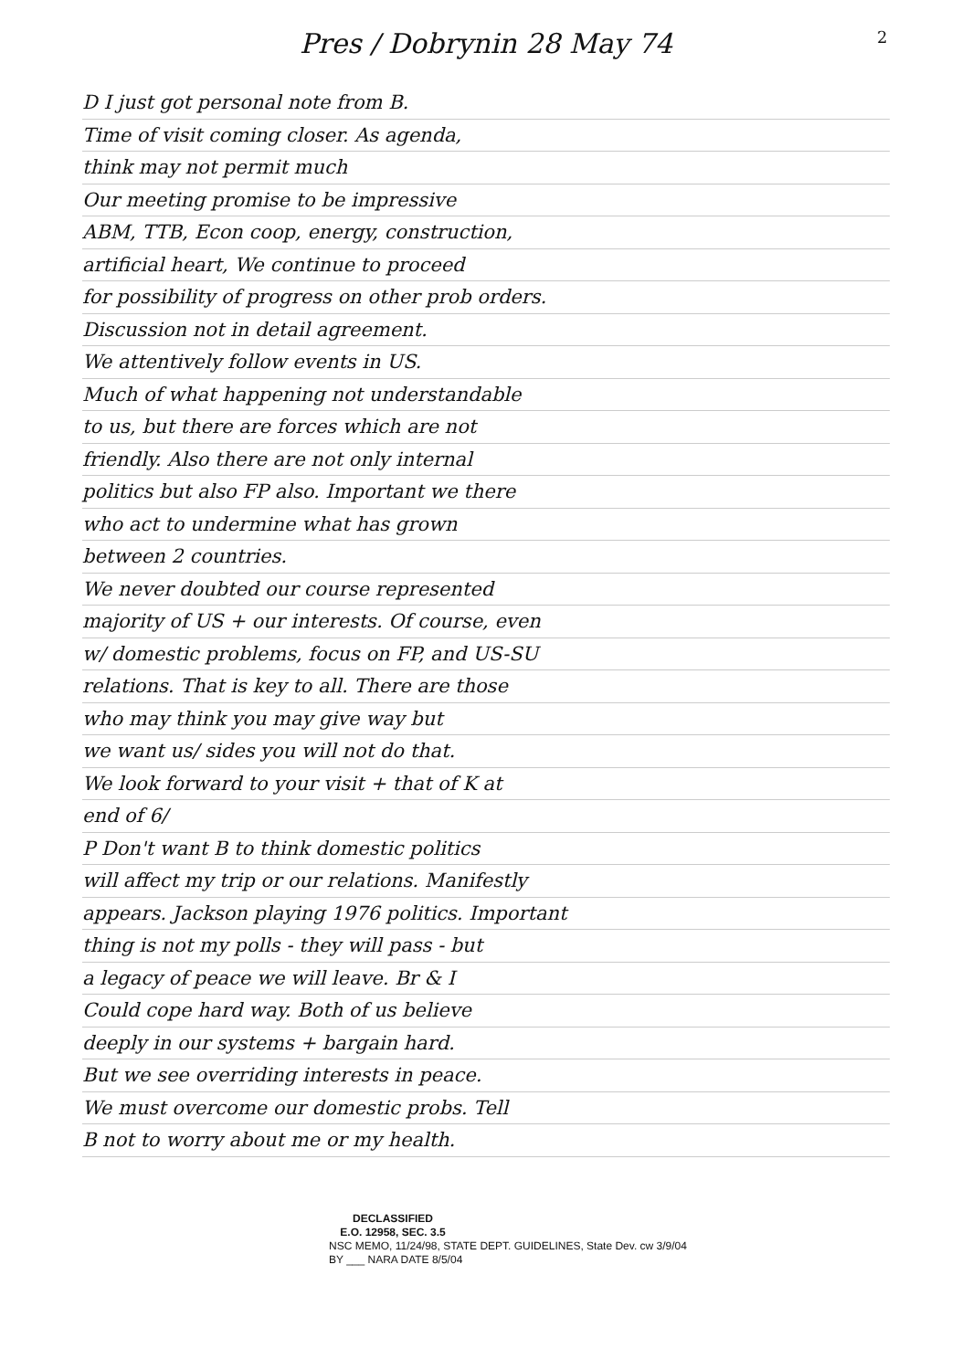2
Pres / Dobrynin 28 May 74
D I just got personal note from B.
Time of visit coming closer. As agenda,
think may not permit much
Our meeting promise to be impressive
ABM, TTB, Econ coop, energy, construction,
artificial heart, We continue to proceed
for possibility of progress on other prob orders.
Discussion not in detail agreement.
We attentively follow events in US.
Much of what happening not understandable
to us, but there are forces which are not
friendly. Also there are not only internal
politics but also FP also. Important we there
who act to undermine what has grown
between 2 countries.
We never doubted our course represented
majority of US + our interests. Of course, even
w/ domestic problems, focus on FP, and US-SU
relations. That is key to all. There are those
who may think you may give way but
we want us/ sides you will not do that.
We look forward to your visit + that of K at
end of 6/
P Don't want B to think domestic politics
will affect my trip or our relations. Manifestly
appears. Jackson playing 1976 politics. Important
thing is not my polls - they will pass - but
a legacy of peace we will leave. Br & I
Could cope hard way. Both of us believe
deeply in our systems + bargain hard.
But we see overriding interests in peace.
We must overcome our domestic probs. Tell
B not to worry about me or my health.
DECLASSIFIED
E.O. 12958, SEC. 3.5
NSC MEMO, 11/24/98, STATE DEPT. GUIDELINES, State Dev. cw 3/9/04
BY ___ NARA DATE 8/5/04